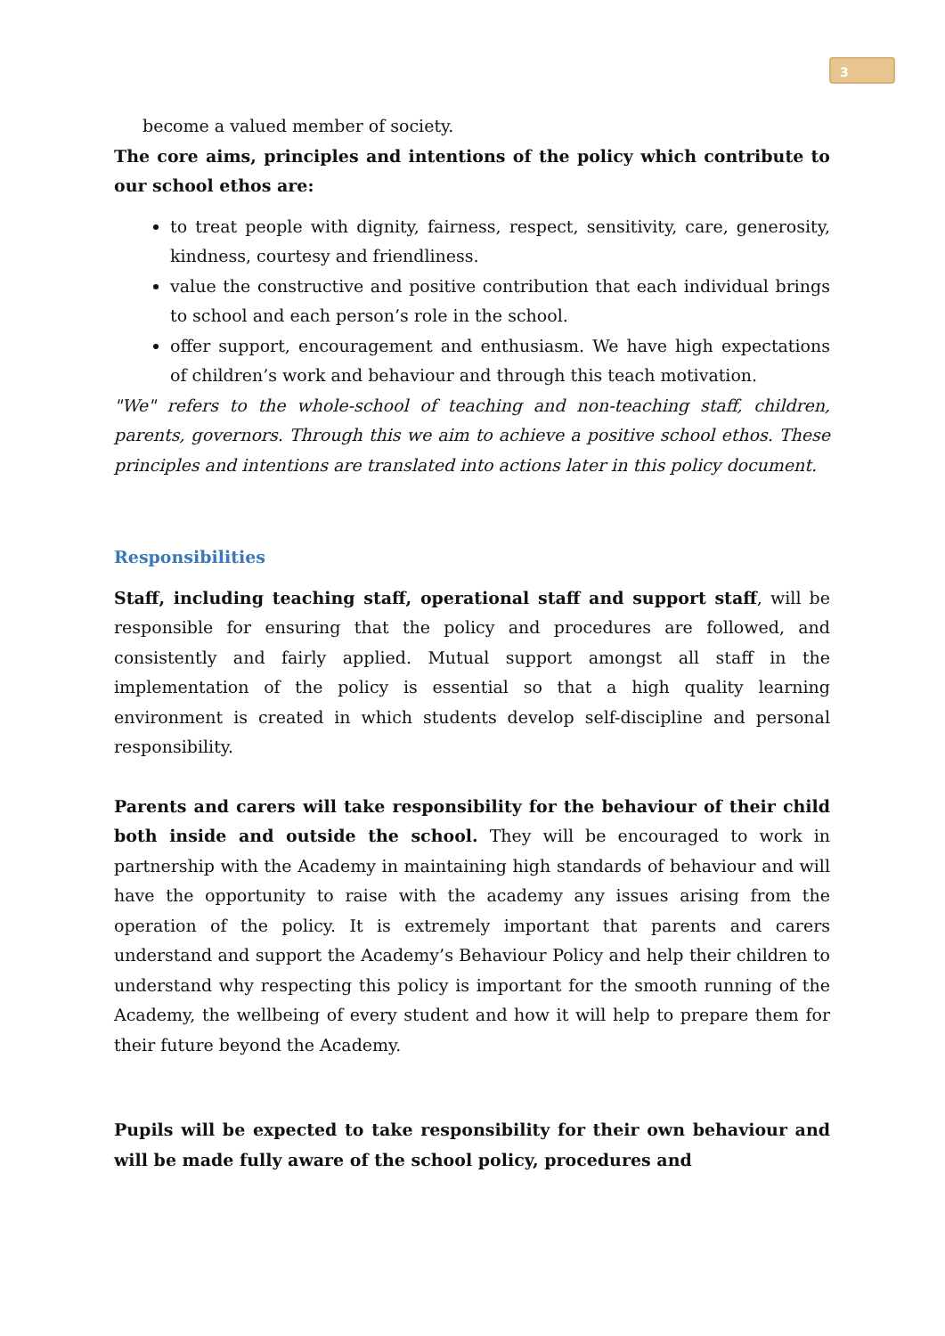3
become a valued member of society.
The core aims, principles and intentions of the policy which contribute to our school ethos are:
to treat people with dignity, fairness, respect, sensitivity, care, generosity, kindness, courtesy and friendliness.
value the constructive and positive contribution that each individual brings to school and each person’s role in the school.
offer support, encouragement and enthusiasm. We have high expectations of children’s work and behaviour and through this teach motivation.
"We" refers to the whole-school of teaching and non-teaching staff, children, parents, governors. Through this we aim to achieve a positive school ethos. These principles and intentions are translated into actions later in this policy document.
Responsibilities
Staff, including teaching staff, operational staff and support staff, will be responsible for ensuring that the policy and procedures are followed, and consistently and fairly applied. Mutual support amongst all staff in the implementation of the policy is essential so that a high quality learning environment is created in which students develop self-discipline and personal responsibility.
Parents and carers will take responsibility for the behaviour of their child both inside and outside the school. They will be encouraged to work in partnership with the Academy in maintaining high standards of behaviour and will have the opportunity to raise with the academy any issues arising from the operation of the policy. It is extremely important that parents and carers understand and support the Academy’s Behaviour Policy and help their children to understand why respecting this policy is important for the smooth running of the Academy, the wellbeing of every student and how it will help to prepare them for their future beyond the Academy.
Pupils will be expected to take responsibility for their own behaviour and will be made fully aware of the school policy, procedures and